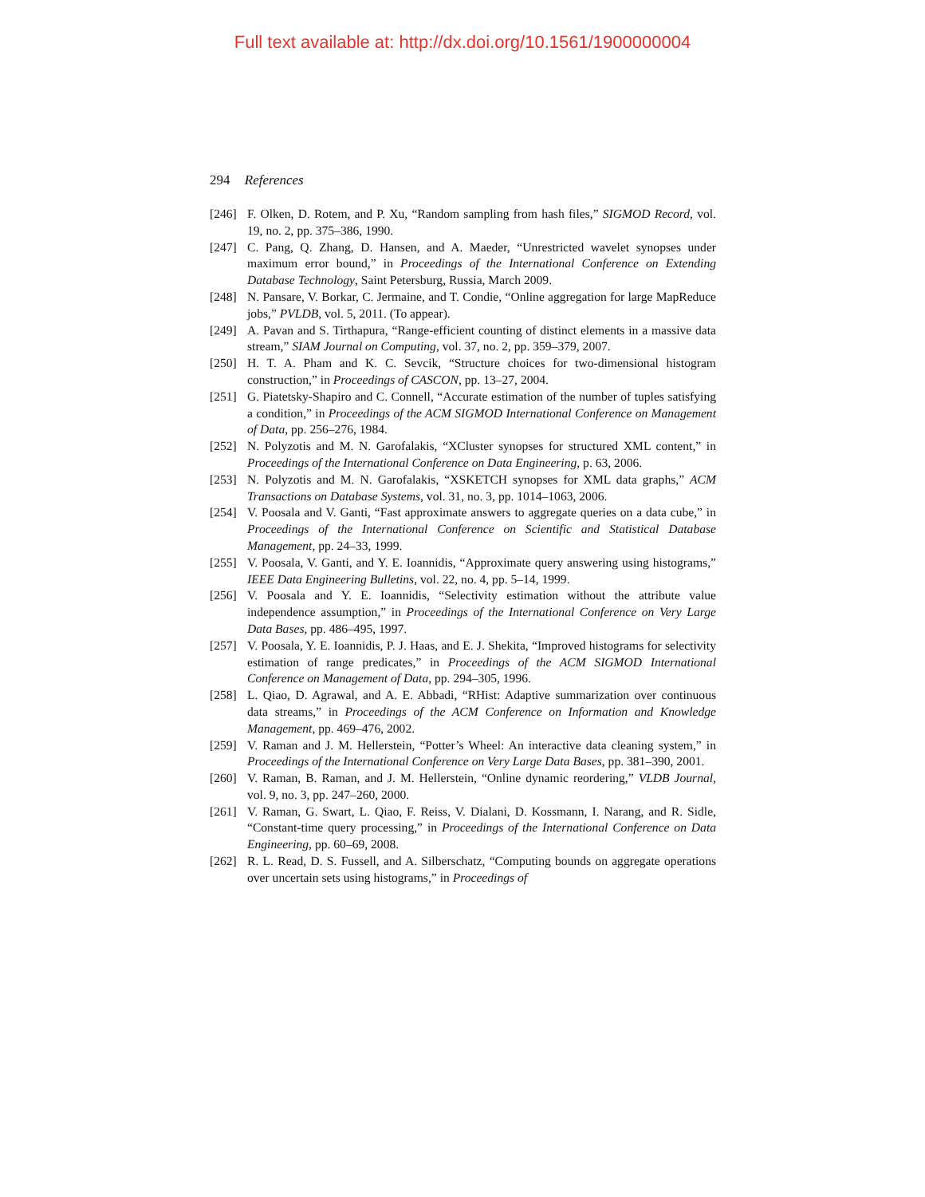Full text available at: http://dx.doi.org/10.1561/1900000004
294 References
[246] F. Olken, D. Rotem, and P. Xu, “Random sampling from hash files,” SIGMOD Record, vol. 19, no. 2, pp. 375–386, 1990.
[247] C. Pang, Q. Zhang, D. Hansen, and A. Maeder, “Unrestricted wavelet synopses under maximum error bound,” in Proceedings of the International Conference on Extending Database Technology, Saint Petersburg, Russia, March 2009.
[248] N. Pansare, V. Borkar, C. Jermaine, and T. Condie, “Online aggregation for large MapReduce jobs,” PVLDB, vol. 5, 2011. (To appear).
[249] A. Pavan and S. Tirthapura, “Range-efficient counting of distinct elements in a massive data stream,” SIAM Journal on Computing, vol. 37, no. 2, pp. 359–379, 2007.
[250] H. T. A. Pham and K. C. Sevcik, “Structure choices for two-dimensional histogram construction,” in Proceedings of CASCON, pp. 13–27, 2004.
[251] G. Piatetsky-Shapiro and C. Connell, “Accurate estimation of the number of tuples satisfying a condition,” in Proceedings of the ACM SIGMOD International Conference on Management of Data, pp. 256–276, 1984.
[252] N. Polyzotis and M. N. Garofalakis, “XCluster synopses for structured XML content,” in Proceedings of the International Conference on Data Engineering, p. 63, 2006.
[253] N. Polyzotis and M. N. Garofalakis, “XSKETCH synopses for XML data graphs,” ACM Transactions on Database Systems, vol. 31, no. 3, pp. 1014–1063, 2006.
[254] V. Poosala and V. Ganti, “Fast approximate answers to aggregate queries on a data cube,” in Proceedings of the International Conference on Scientific and Statistical Database Management, pp. 24–33, 1999.
[255] V. Poosala, V. Ganti, and Y. E. Ioannidis, “Approximate query answering using histograms,” IEEE Data Engineering Bulletins, vol. 22, no. 4, pp. 5–14, 1999.
[256] V. Poosala and Y. E. Ioannidis, “Selectivity estimation without the attribute value independence assumption,” in Proceedings of the International Conference on Very Large Data Bases, pp. 486–495, 1997.
[257] V. Poosala, Y. E. Ioannidis, P. J. Haas, and E. J. Shekita, “Improved histograms for selectivity estimation of range predicates,” in Proceedings of the ACM SIGMOD International Conference on Management of Data, pp. 294–305, 1996.
[258] L. Qiao, D. Agrawal, and A. E. Abbadi, “RHist: Adaptive summarization over continuous data streams,” in Proceedings of the ACM Conference on Information and Knowledge Management, pp. 469–476, 2002.
[259] V. Raman and J. M. Hellerstein, “Potter’s Wheel: An interactive data cleaning system,” in Proceedings of the International Conference on Very Large Data Bases, pp. 381–390, 2001.
[260] V. Raman, B. Raman, and J. M. Hellerstein, “Online dynamic reordering,” VLDB Journal, vol. 9, no. 3, pp. 247–260, 2000.
[261] V. Raman, G. Swart, L. Qiao, F. Reiss, V. Dialani, D. Kossmann, I. Narang, and R. Sidle, “Constant-time query processing,” in Proceedings of the International Conference on Data Engineering, pp. 60–69, 2008.
[262] R. L. Read, D. S. Fussell, and A. Silberschatz, “Computing bounds on aggregate operations over uncertain sets using histograms,” in Proceedings of